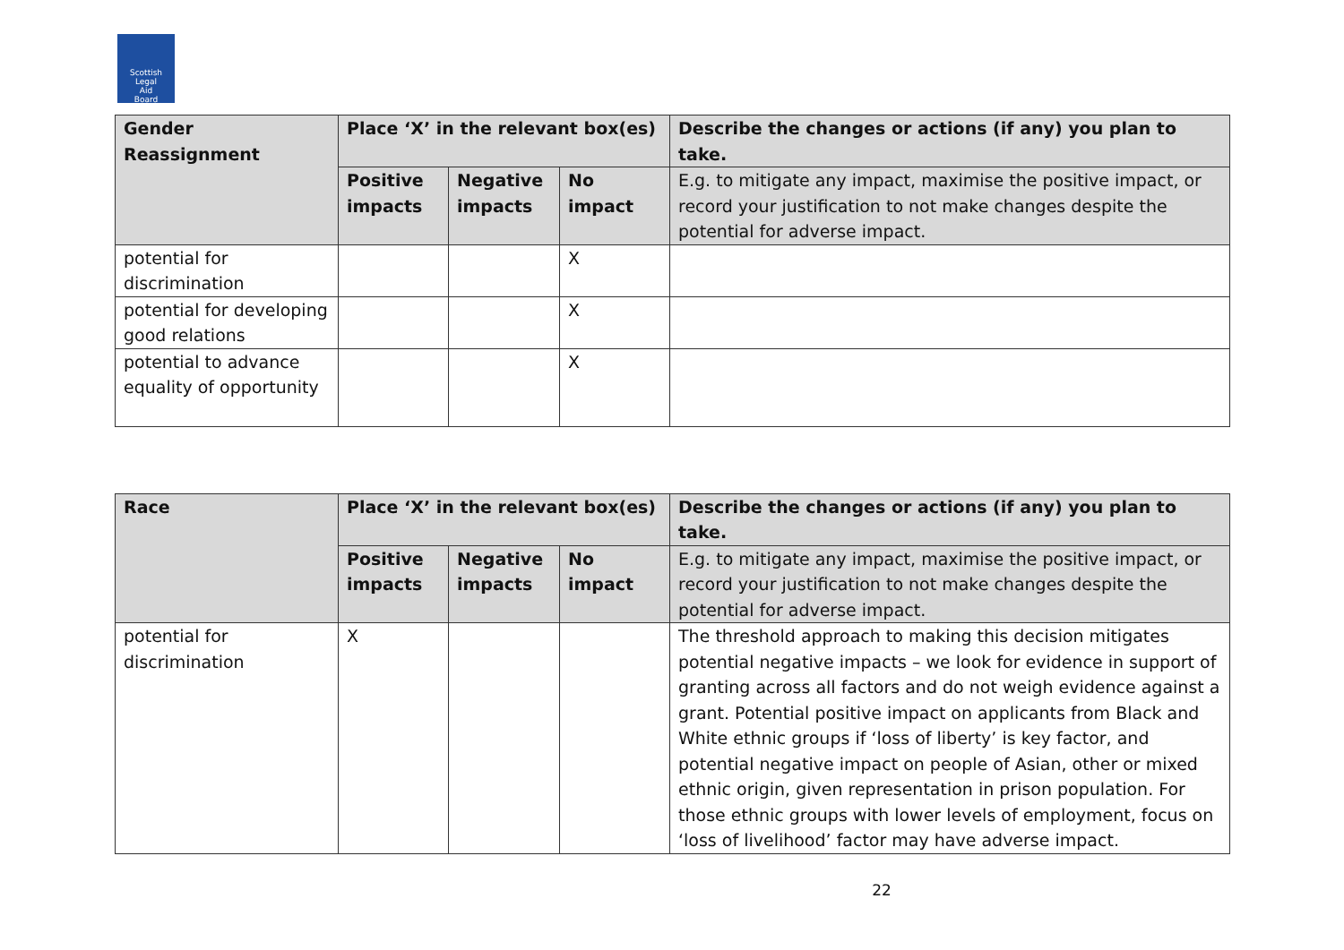Scottish
Legal
Aid
Board
| Gender Reassignment | Place ‘X’ in the relevant box(es) | | | Describe the changes or actions (if any) you plan to take. |
| --- | --- | --- | --- | --- |
| | Positive impacts | Negative impacts | No impact | E.g. to mitigate any impact, maximise the positive impact, or record your justification to not make changes despite the potential for adverse impact. |
| potential for discrimination | | | X | |
| potential for developing good relations | | | X | |
| potential to advance equality of opportunity | | | X | |
| Race | Place ‘X’ in the relevant box(es) | | | Describe the changes or actions (if any) you plan to take. |
| --- | --- | --- | --- | --- |
| | Positive impacts | Negative impacts | No impact | E.g. to mitigate any impact, maximise the positive impact, or record your justification to not make changes despite the potential for adverse impact. |
| potential for discrimination | X | | | The threshold approach to making this decision mitigates potential negative impacts – we look for evidence in support of granting across all factors and do not weigh evidence against a grant. Potential positive impact on applicants from Black and White ethnic groups if ‘loss of liberty’ is key factor, and potential negative impact on people of Asian, other or mixed ethnic origin, given representation in prison population. For those ethnic groups with lower levels of employment, focus on ‘loss of livelihood’ factor may have adverse impact. |
22